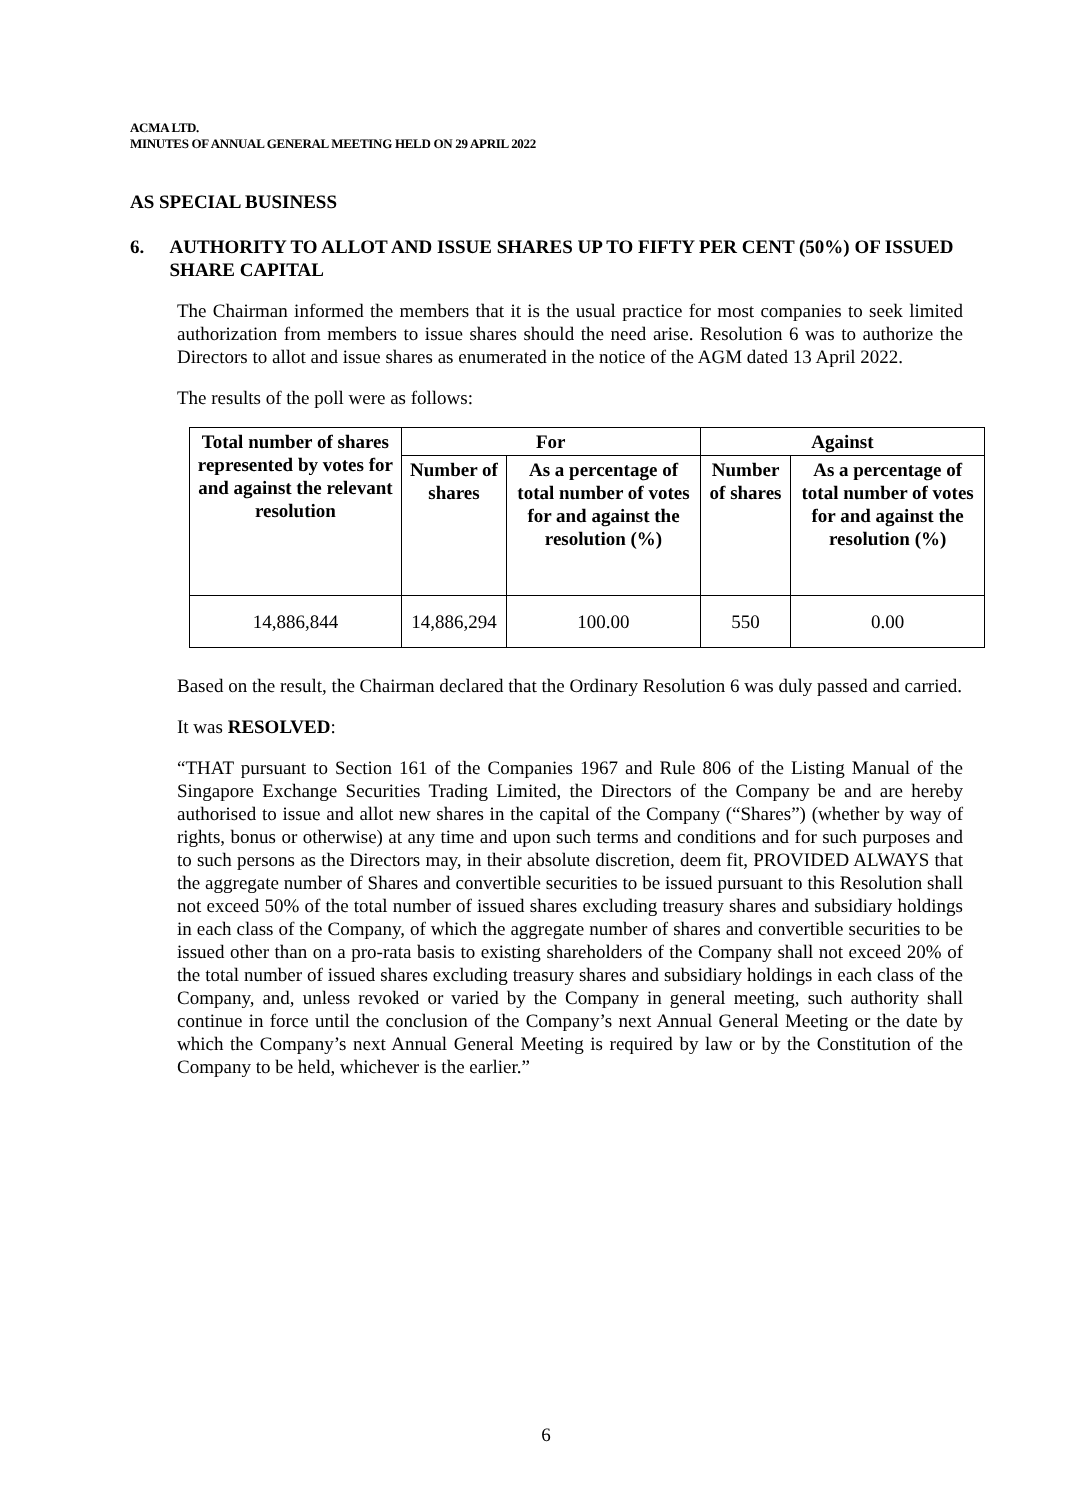ACMA LTD.
MINUTES OF ANNUAL GENERAL MEETING HELD ON 29 APRIL 2022
AS SPECIAL BUSINESS
6. AUTHORITY TO ALLOT AND ISSUE SHARES UP TO FIFTY PER CENT (50%) OF ISSUED SHARE CAPITAL
The Chairman informed the members that it is the usual practice for most companies to seek limited authorization from members to issue shares should the need arise. Resolution 6 was to authorize the Directors to allot and issue shares as enumerated in the notice of the AGM dated 13 April 2022.
The results of the poll were as follows:
| Total number of shares represented by votes for and against the relevant resolution | For | | Against | |
| --- | --- | --- | --- | --- |
| | Number of shares | As a percentage of total number of votes for and against the resolution (%) | Number of shares | As a percentage of total number of votes for and against the resolution (%) |
| 14,886,844 | 14,886,294 | 100.00 | 550 | 0.00 |
Based on the result, the Chairman declared that the Ordinary Resolution 6 was duly passed and carried.
It was RESOLVED:
“THAT pursuant to Section 161 of the Companies 1967 and Rule 806 of the Listing Manual of the Singapore Exchange Securities Trading Limited, the Directors of the Company be and are hereby authorised to issue and allot new shares in the capital of the Company (“Shares”) (whether by way of rights, bonus or otherwise) at any time and upon such terms and conditions and for such purposes and to such persons as the Directors may, in their absolute discretion, deem fit, PROVIDED ALWAYS that the aggregate number of Shares and convertible securities to be issued pursuant to this Resolution shall not exceed 50% of the total number of issued shares excluding treasury shares and subsidiary holdings in each class of the Company, of which the aggregate number of shares and convertible securities to be issued other than on a pro-rata basis to existing shareholders of the Company shall not exceed 20% of the total number of issued shares excluding treasury shares and subsidiary holdings in each class of the Company, and, unless revoked or varied by the Company in general meeting, such authority shall continue in force until the conclusion of the Company’s next Annual General Meeting or the date by which the Company’s next Annual General Meeting is required by law or by the Constitution of the Company to be held, whichever is the earlier.”
6